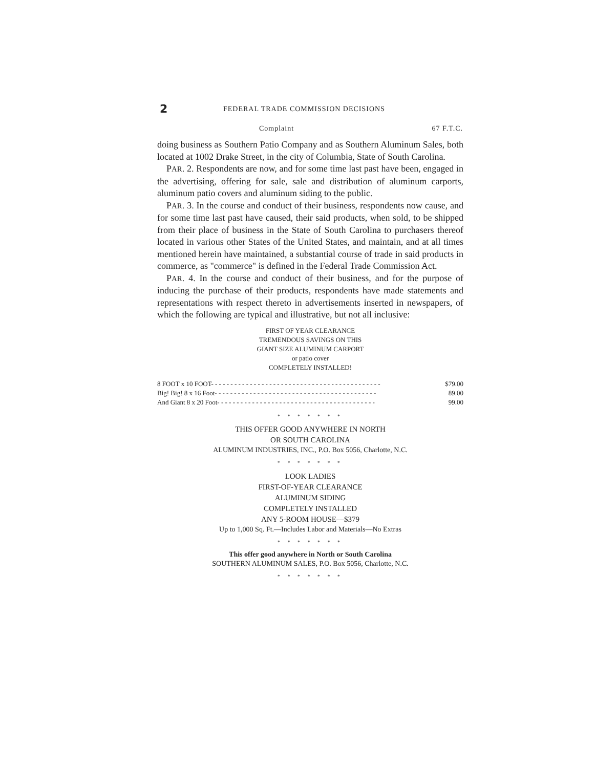2
FEDERAL TRADE COMMISSION DECISIONS
Complaint 67 F.T.C.
doing business as Southern Patio Company and as Southern Aluminum Sales, both located at 1002 Drake Street, in the city of Columbia, State of South Carolina.
PAR. 2. Respondents are now, and for some time last past have been, engaged in the advertising, offering for sale, sale and distribution of aluminum carports, aluminum patio covers and aluminum siding to the public.
PAR. 3. In the course and conduct of their business, respondents now cause, and for some time last past have caused, their said products, when sold, to be shipped from their place of business in the State of South Carolina to purchasers thereof located in various other States of the United States, and maintain, and at all times mentioned herein have maintained, a substantial course of trade in said products in commerce, as "commerce" is defined in the Federal Trade Commission Act.
PAR. 4. In the course and conduct of their business, and for the purpose of inducing the purchase of their products, respondents have made statements and representations with respect thereto in advertisements inserted in newspapers, of which the following are typical and illustrative, but not all inclusive:
FIRST OF YEAR CLEARANCE
TREMENDOUS SAVINGS ON THIS
GIANT SIZE ALUMINUM CARPORT
or patio cover
COMPLETELY INSTALLED!
| 8 FOOT x 10 FOOT- - - - - - - - - - - - - - - - - - - - - - - - - - - - - - - - - - - - - - - - - - - - | $79.00 |
| Big! Big! 8 x 16 Foot- - - - - - - - - - - - - - - - - - - - - - - - - - - - - - - - - - - - - - - - - - | 89.00 |
| And Giant 8 x 20 Foot- - - - - - - - - - - - - - - - - - - - - - - - - - - - - - - - - - - - - - - - - | 99.00 |
* * * * * * *
THIS OFFER GOOD ANYWHERE IN NORTH
OR SOUTH CAROLINA
ALUMINUM INDUSTRIES, INC., P.O. Box 5056, Charlotte, N.C.
* * * * * * *
LOOK LADIES
FIRST-OF-YEAR CLEARANCE
ALUMINUM SIDING
COMPLETELY INSTALLED
ANY 5-ROOM HOUSE—$379
Up to 1,000 Sq. Ft.—Includes Labor and Materials—No Extras
* * * * * * *
This offer good anywhere in North or South Carolina
SOUTHERN ALUMINUM SALES, P.O. Box 5056, Charlotte, N.C.
* * * * * * *